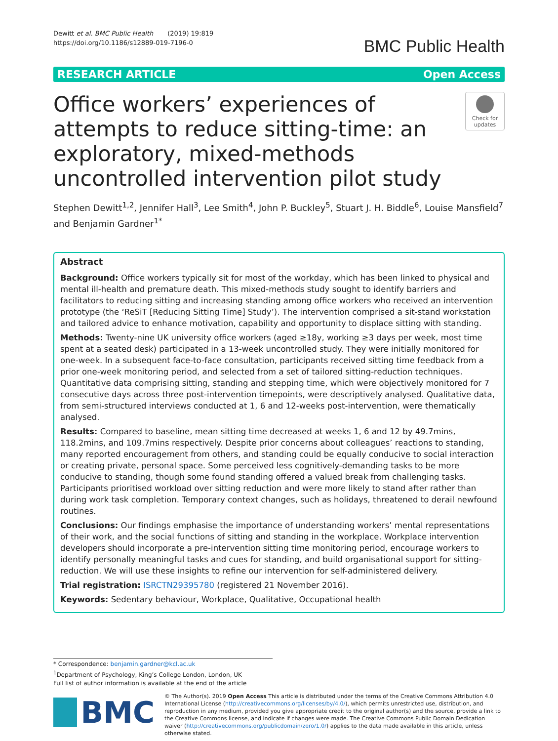Dewitt et al. BMC Public Health (2019) 19:819
https://doi.org/10.1186/s12889-019-7196-0
BMC Public Health
RESEARCH ARTICLE Open Access
Office workers’ experiences of attempts to reduce sitting-time: an exploratory, mixed-methods uncontrolled intervention pilot study
Check for updates
Stephen Dewitt<sup>1,2</sup>, Jennifer Hall<sup>3</sup>, Lee Smith<sup>4</sup>, John P. Buckley<sup>5</sup>, Stuart J. H. Biddle<sup>6</sup>, Louise Mansfield<sup>7</sup> and Benjamin Gardner<sup>1*</sup>
Abstract
Background: Office workers typically sit for most of the workday, which has been linked to physical and mental ill-health and premature death. This mixed-methods study sought to identify barriers and facilitators to reducing sitting and increasing standing among office workers who received an intervention prototype (the ‘ReSiT [Reducing Sitting Time] Study’). The intervention comprised a sit-stand workstation and tailored advice to enhance motivation, capability and opportunity to displace sitting with standing.
Methods: Twenty-nine UK university office workers (aged ≥18y, working ≥3 days per week, most time spent at a seated desk) participated in a 13-week uncontrolled study. They were initially monitored for one-week. In a subsequent face-to-face consultation, participants received sitting time feedback from a prior one-week monitoring period, and selected from a set of tailored sitting-reduction techniques. Quantitative data comprising sitting, standing and stepping time, which were objectively monitored for 7 consecutive days across three post-intervention timepoints, were descriptively analysed. Qualitative data, from semi-structured interviews conducted at 1, 6 and 12-weeks post-intervention, were thematically analysed.
Results: Compared to baseline, mean sitting time decreased at weeks 1, 6 and 12 by 49.7mins, 118.2mins, and 109.7mins respectively. Despite prior concerns about colleagues’ reactions to standing, many reported encouragement from others, and standing could be equally conducive to social interaction or creating private, personal space. Some perceived less cognitively-demanding tasks to be more conducive to standing, though some found standing offered a valued break from challenging tasks. Participants prioritised workload over sitting reduction and were more likely to stand after rather than during work task completion. Temporary context changes, such as holidays, threatened to derail newfound routines.
Conclusions: Our findings emphasise the importance of understanding workers’ mental representations of their work, and the social functions of sitting and standing in the workplace. Workplace intervention developers should incorporate a pre-intervention sitting time monitoring period, encourage workers to identify personally meaningful tasks and cues for standing, and build organisational support for sitting-reduction. We will use these insights to refine our intervention for self-administered delivery.
Trial registration: ISRCTN29395780 (registered 21 November 2016).
Keywords: Sedentary behaviour, Workplace, Qualitative, Occupational health
* Correspondence: benjamin.gardner@kcl.ac.uk
<sup>1</sup> Department of Psychology, King’s College London, London, UK
Full list of author information is available at the end of the article
BMC
© The Author(s). 2019 Open Access This article is distributed under the terms of the Creative Commons Attribution 4.0 International License (http://creativecommons.org/licenses/by/4.0/), which permits unrestricted use, distribution, and reproduction in any medium, provided you give appropriate credit to the original author(s) and the source, provide a link to the Creative Commons license, and indicate if changes were made. The Creative Commons Public Domain Dedication waiver (http://creativecommons.org/publicdomain/zero/1.0/) applies to the data made available in this article, unless otherwise stated.